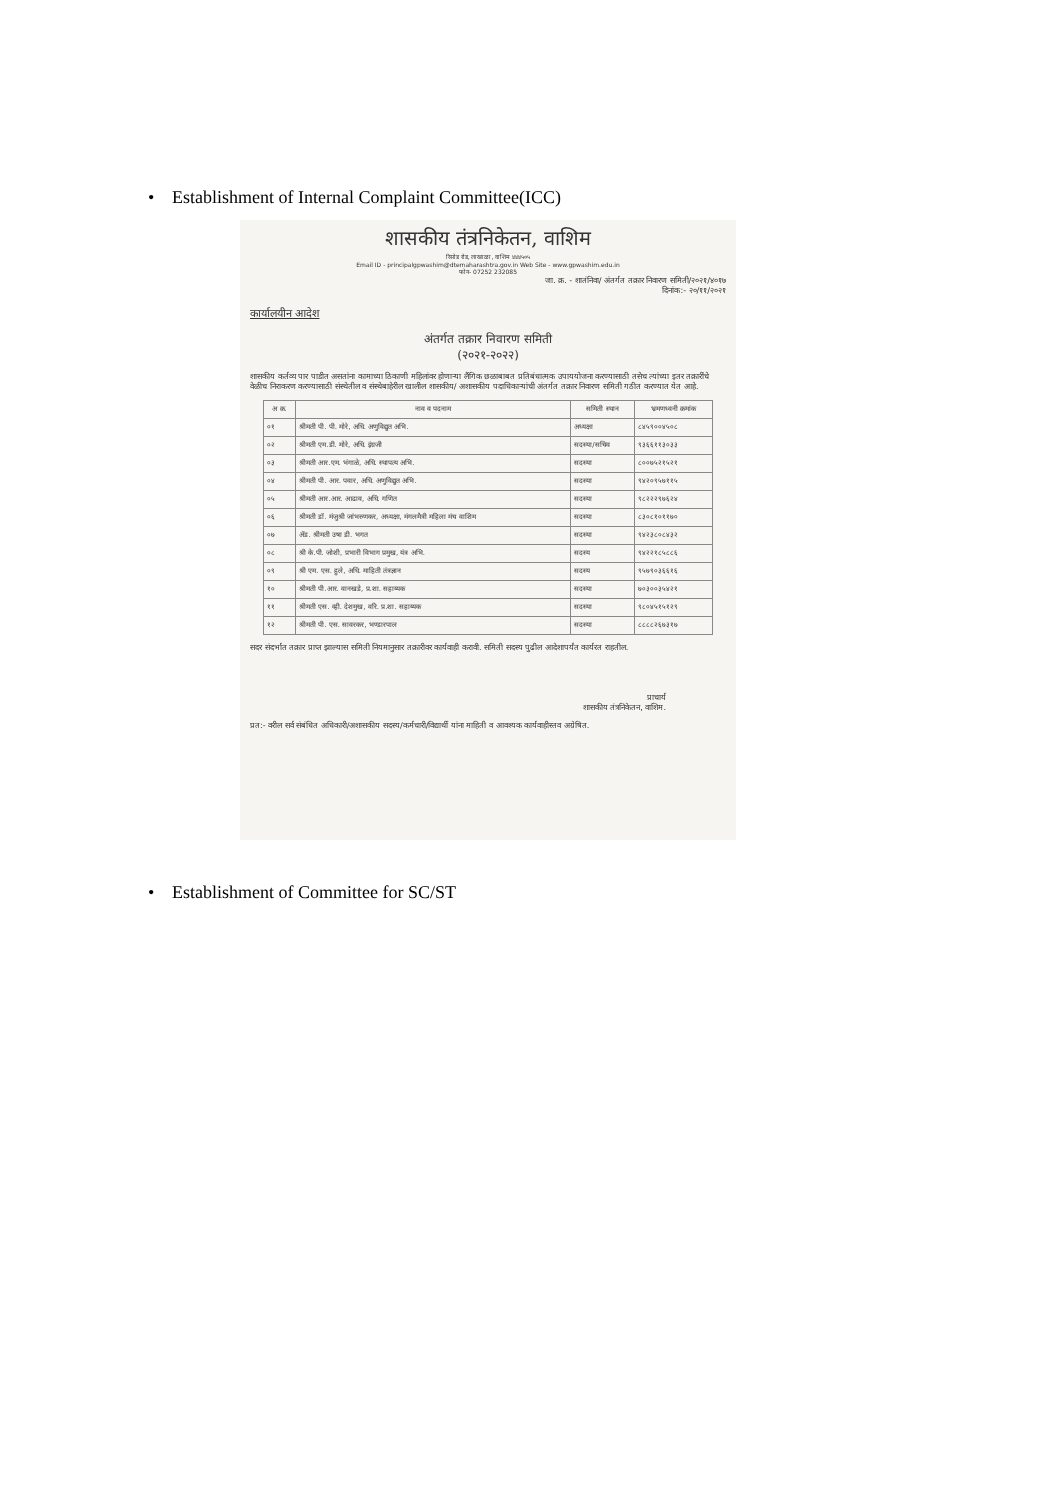• Establishment of Internal Complaint Committee(ICC)
शासकीय तंत्रनिकेतन, वाशिम
रिसोड रोड, लाखाळा, वाशिम ४४४५०५
Email ID - principalgpwashim@dtemaharashtra.gov.in Web Site - www.gpwashim.edu.in
फोन- 07252 232085
जा. क्र. - शातंनिवा/ अंतर्गत तक्रार निवारण समिती/२०२१/४०१७
दिनांक:- २०/११/२०२१
कार्यालयीन आदेश
अंतर्गत तक्रार निवारण समिती
(२०२१-२०२२)
शासकीय कर्तव्य पार पाडीत असतांना कामाच्या ठिकाणी महिलांवर होणाऱ्या लैंगिक छळाबाबत प्रतिबंधात्मक उपाययोजना करण्यासाठी तसेच त्यांच्या इतर तक्रारींचे वेळीच निराकरण करण्यासाठी संस्थेतील व संस्थेबाहेरील खालील शासकीय/ अशासकीय पदाधिकाऱ्यांची अंतर्गत तक्रार निवारण समिती गठीत करण्यात येत आहे.
| अ क्र. | नाव व पदनाम | समिती स्थान | भ्रमणध्वनी क्रमांक |
| --- | --- | --- | --- |
| ०१ | श्रीमती पी. पी. मोरे, अधि. अणुविद्युत अभि. | अध्यक्षा | ८४५९००४५०८ |
| ०२ | श्रीमती एम.डी. मोरे, अधि. इंग्रजी | सदस्या/सचिव | ९३६६११३०३३ |
| ०३ | श्रीमती आर.एम. भंगाळे, अधि. स्थापत्य अभि. | सदस्या | ८००७५२१५२१ |
| ०४ | श्रीमती पी. आर. पवार, अधि. अणुविद्युत अभि. | सदस्या | ९४२०९५७११५ |
| ०५ | श्रीमती आर.आर. आढाव, अधि. गणित | सदस्या | ९८२२२९७६२४ |
| ०६ | श्रीमती डॉ. मंजुश्री जांभरुणकर, अध्यक्षा, मंगलमैत्री महिला मंच वाशिम | सदस्या | ८३०८१०११७० |
| ०७ | ॲड. श्रीमती उषा डी. भगत | सदस्या | ९४२३८०८४३२ |
| ०८ | श्री के.पी. जोशी, प्रभारी विभाग प्रमुख, यंत्र अभि. | सदस्य | ९४२२१८५८८६ |
| ०९ | श्री एम. एस. हुले, अधि. माहिती तंत्रज्ञान | सदस्य | ९५७९०३६६१६ |
| १० | श्रीमती पी.आर. वानखडे, प्र.शा. सहाय्यक | सदस्या | ७०३००३५४२१ |
| ११ | श्रीमती एस. व्ही. देशमुख, वरि. प्र.शा. सहाय्यक | सदस्या | ९८०४५१५१२९ |
| १२ | श्रीमती पी. एस. सावरकर, भण्डारपाल | सदस्या | ८८८८२६७३१७ |
सदर संदर्भात तक्रार प्राप्त झाल्यास समिती नियमानुसार तक्रारीवर कार्यवाही करावी. समिती सदस्य पुढील आदेशापर्यंत कार्यरत राहतील.
प्राचार्य
शासकीय तंत्रनिकेतन, वाशिम.
प्रत:- वरील सर्व संबंधित अधिकारी/अशासकीय सदस्य/कर्मचारी/विद्यार्थी यांना माहिती व आवश्यक कार्यवाहीस्तव अग्रेषित.
• Establishment of Committee for SC/ST